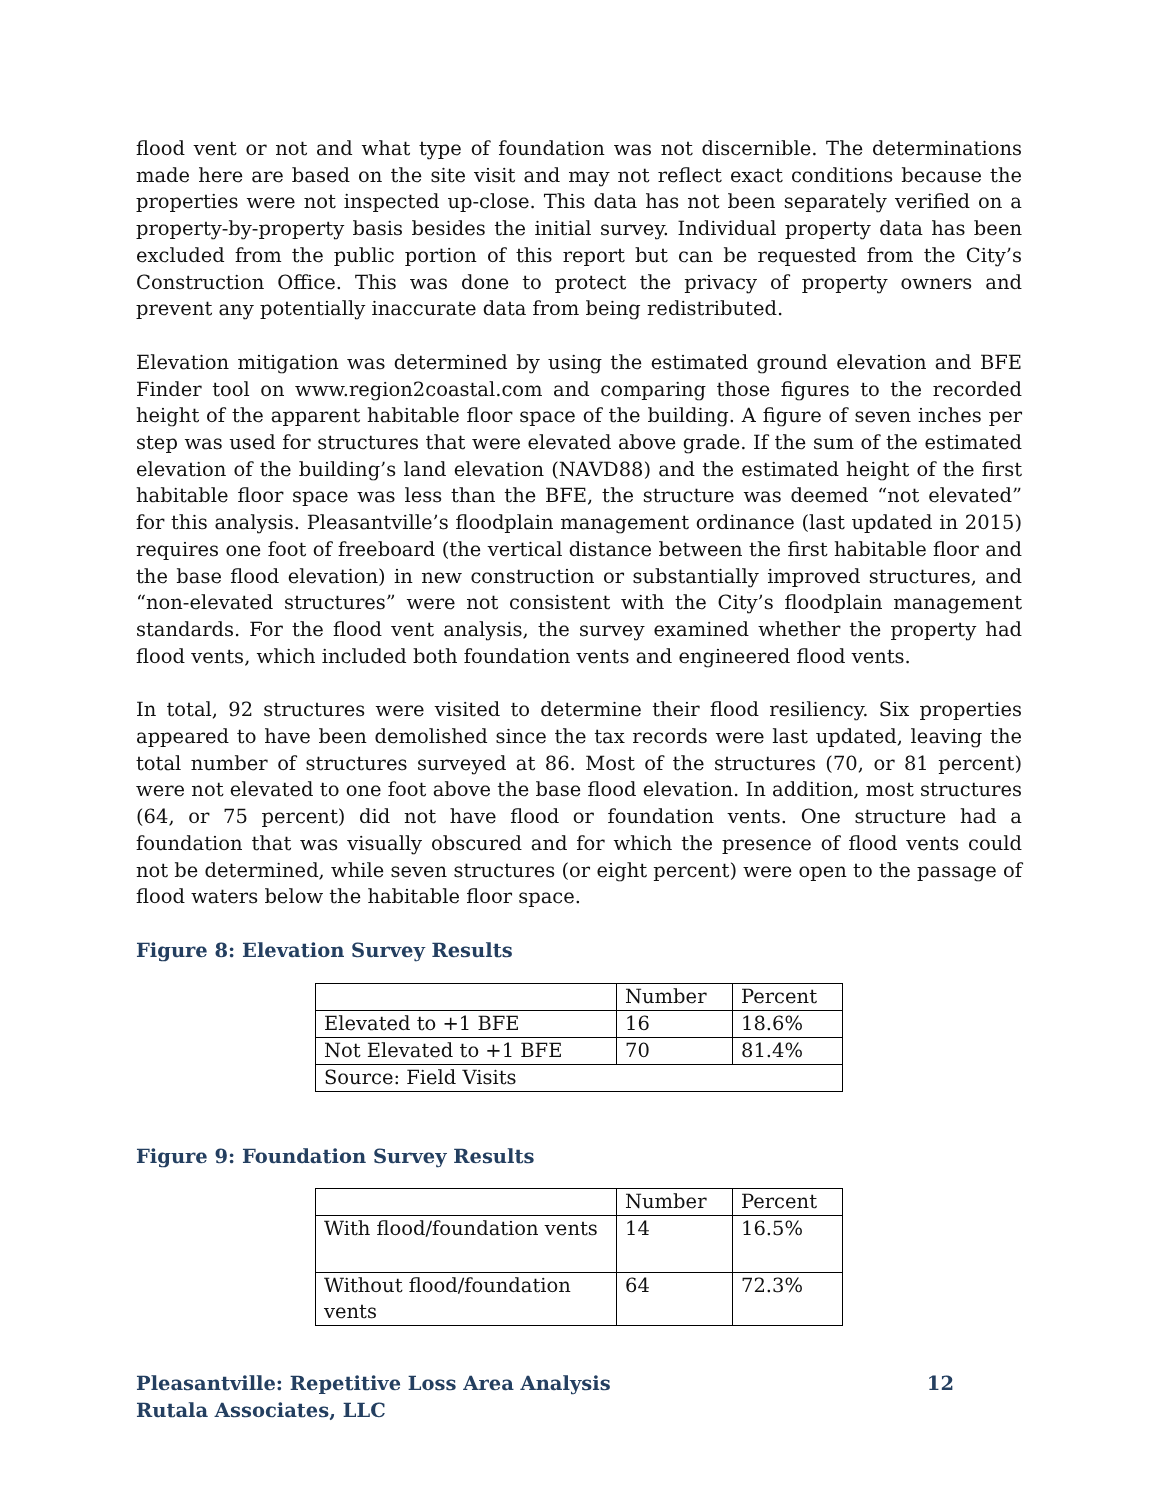flood vent or not and what type of foundation was not discernible. The determinations made here are based on the site visit and may not reflect exact conditions because the properties were not inspected up-close. This data has not been separately verified on a property-by-property basis besides the initial survey. Individual property data has been excluded from the public portion of this report but can be requested from the City’s Construction Office. This was done to protect the privacy of property owners and prevent any potentially inaccurate data from being redistributed.
Elevation mitigation was determined by using the estimated ground elevation and BFE Finder tool on www.region2coastal.com and comparing those figures to the recorded height of the apparent habitable floor space of the building. A figure of seven inches per step was used for structures that were elevated above grade. If the sum of the estimated elevation of the building’s land elevation (NAVD88) and the estimated height of the first habitable floor space was less than the BFE, the structure was deemed “not elevated” for this analysis. Pleasantville’s floodplain management ordinance (last updated in 2015) requires one foot of freeboard (the vertical distance between the first habitable floor and the base flood elevation) in new construction or substantially improved structures, and “non-elevated structures” were not consistent with the City’s floodplain management standards. For the flood vent analysis, the survey examined whether the property had flood vents, which included both foundation vents and engineered flood vents.
In total, 92 structures were visited to determine their flood resiliency. Six properties appeared to have been demolished since the tax records were last updated, leaving the total number of structures surveyed at 86. Most of the structures (70, or 81 percent) were not elevated to one foot above the base flood elevation. In addition, most structures (64, or 75 percent) did not have flood or foundation vents. One structure had a foundation that was visually obscured and for which the presence of flood vents could not be determined, while seven structures (or eight percent) were open to the passage of flood waters below the habitable floor space.
Figure 8: Elevation Survey Results
| | Number | Percent |
| Elevated to +1 BFE | 16 | 18.6% |
| Not Elevated to +1 BFE | 70 | 81.4% |
| Source: Field Visits | | |
Figure 9: Foundation Survey Results
| | Number | Percent |
| With flood/foundation vents | 14 | 16.5% |
| Without flood/foundation vents | 64 | 72.3% |
Pleasantville: Repetitive Loss Area Analysis
Rutala Associates, LLC
12